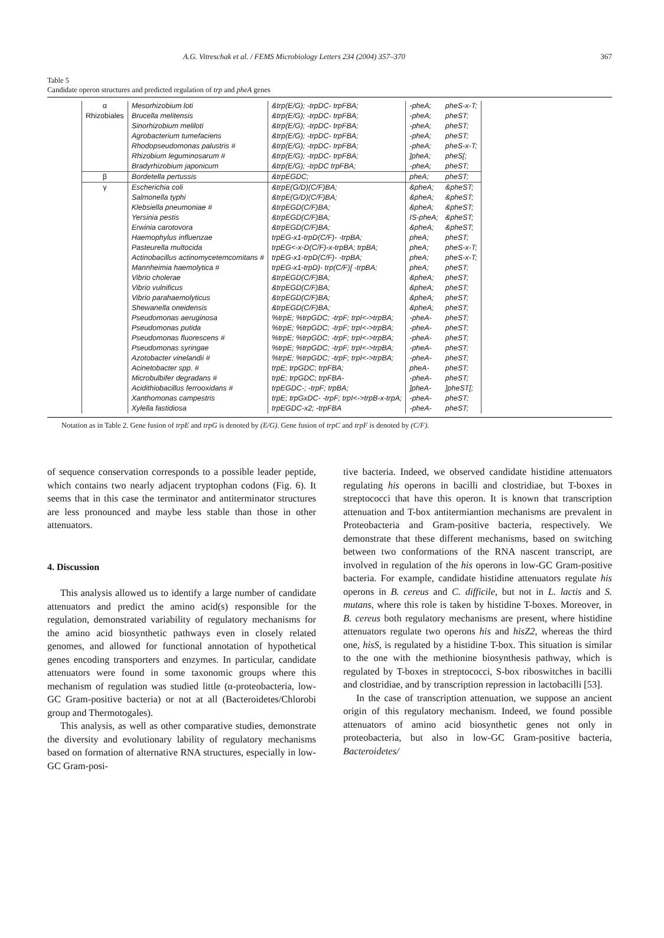A.G. Vitreschak et al. / FEMS Microbiology Letters 234 (2004) 357–370 367
Table 5
Candidate operon structures and predicted regulation of trp and pheA genes
| α | Mesorhizobium loti | &trp(E/G); -trpDC- trpFBA; | -pheA; | pheS-x-T; |
| Rhizobiales | Brucella melitensis | &trp(E/G); -trpDC- trpFBA; | -pheA; | pheST; |
| | Sinorhizobium meliloti | &trp(E/G); -trpDC- trpFBA; | -pheA; | pheST; |
| | Agrobacterium tumefaciens | &trp(E/G); -trpDC- trpFBA; | -pheA; | pheST; |
| | Rhodopseudomonas palustris # | &trp(E/G); -trpDC- trpFBA; | -pheA; | pheS-x-T; |
| | Rhizobium leguminosarum # | &trp(E/G); -trpDC- trpFBA; | ]pheA; | pheS[; |
| | Bradyrhizobium japonicum | &trp(E/G); -trpDC trpFBA; | -pheA; | pheST; |
| β | Bordetella pertussis | &trpEGDC; | pheA; | pheST; |
| γ | Escherichia coli | &trpE(G/D)(C/F)BA; | &pheA; | &pheST; |
| | Salmonella typhi | &trpE(G/D)(C/F)BA; | &pheA; | &pheST; |
| | Klebsiella pneumoniae # | &trpEGD(C/F)BA; | &pheA; | &pheST; |
| | Yersinia pestis | &trpEGD(C/F)BA; | IS-pheA; | &pheST; |
| | Erwinia carotovora | &trpEGD(C/F)BA; | &pheA; | &pheST; |
| | Haemophylus influenzae | trpEG-x1-trpD(C/F)- -trpBA; | pheA; | pheST; |
| | Pasteurella multocida | trpEG<-x-D(C/F)-x-trpBA; trpBA; | pheA; | pheS-x-T; |
| | Actinobacillus actinomycetemcomitans # | trpEG-x1-trpD(C/F)- -trpBA; | pheA; | pheS-x-T; |
| | Mannheimia haemolytica # | trpEG-x1-trpD)- trp(C/F)[ -trpBA; | pheA; | pheST; |
| | Vibrio cholerae | &trpEGD(C/F)BA; | &pheA; | pheST; |
| | Vibrio vulnificus | &trpEGD(C/F)BA; | &pheA; | pheST; |
| | Vibrio parahaemolyticus | &trpEGD(C/F)BA; | &pheA; | pheST; |
| | Shewanella oneidensis | &trpEGD(C/F)BA; | &pheA; | pheST; |
| | Pseudomonas aeruginosa | %trpE; %trpGDC; -trpF; trpI<->trpBA; | -pheA- | pheST; |
| | Pseudomonas putida | %trpE; %trpGDC; -trpF; trpI<->trpBA; | -pheA- | pheST; |
| | Pseudomonas fluorescens # | %trpE; %trpGDC; -trpF; trpI<->trpBA; | -pheA- | pheST; |
| | Pseudomonas syringae | %trpE; %trpGDC; -trpF; trpI<->trpBA; | -pheA- | pheST; |
| | Azotobacter vinelandii # | %trpE; %trpGDC; -trpF; trpI<->trpBA; | -pheA- | pheST; |
| | Acinetobacter spp. # | trpE; trpGDC; trpFBA; | pheA- | pheST; |
| | Microbulbifer degradans # | trpE; trpGDC; trpFBA- | -pheA- | pheST; |
| | Acidithiobacillus ferrooxidans # | trpEGDC-; -trpF; trpBA; | ]pheA- | ]pheST[; |
| | Xanthomonas campestris | trpE; trpGxDC- -trpF; trpI<->trpB-x-trpA; | -pheA- | pheST; |
| | Xylella fastidiosa | trpEGDC-x2; -trpFBA | -pheA- | pheST; |
Notation as in Table 2. Gene fusion of trpE and trpG is denoted by (E/G). Gene fusion of trpC and trpF is denoted by (C/F).
of sequence conservation corresponds to a possible leader peptide, which contains two nearly adjacent tryptophan codons (Fig. 6). It seems that in this case the terminator and antiterminator structures are less pronounced and maybe less stable than those in other attenuators.
4. Discussion
This analysis allowed us to identify a large number of candidate attenuators and predict the amino acid(s) responsible for the regulation, demonstrated variability of regulatory mechanisms for the amino acid biosynthetic pathways even in closely related genomes, and allowed for functional annotation of hypothetical genes encoding transporters and enzymes. In particular, candidate attenuators were found in some taxonomic groups where this mechanism of regulation was studied little (α-proteobacteria, low-GC Gram-positive bacteria) or not at all (Bacteroidetes/Chlorobi group and Thermotogales).
This analysis, as well as other comparative studies, demonstrate the diversity and evolutionary lability of regulatory mechanisms based on formation of alternative RNA structures, especially in low-GC Gram-posi-
tive bacteria. Indeed, we observed candidate histidine attenuators regulating his operons in bacilli and clostridiae, but T-boxes in streptococci that have this operon. It is known that transcription attenuation and T-box antitermiantion mechanisms are prevalent in Proteobacteria and Gram-positive bacteria, respectively. We demonstrate that these different mechanisms, based on switching between two conformations of the RNA nascent transcript, are involved in regulation of the his operons in low-GC Gram-positive bacteria. For example, candidate histidine attenuators regulate his operons in B. cereus and C. difficile, but not in L. lactis and S. mutans, where this role is taken by histidine T-boxes. Moreover, in B. cereus both regulatory mechanisms are present, where histidine attenuators regulate two operons his and hisZ2, whereas the third one, hisS, is regulated by a histidine T-box. This situation is similar to the one with the methionine biosynthesis pathway, which is regulated by T-boxes in streptococci, S-box riboswitches in bacilli and clostridiae, and by transcription repression in lactobacilli [53].
In the case of transcription attenuation, we suppose an ancient origin of this regulatory mechanism. Indeed, we found possible attenuators of amino acid biosynthetic genes not only in proteobacteria, but also in low-GC Gram-positive bacteria, Bacteroidetes/